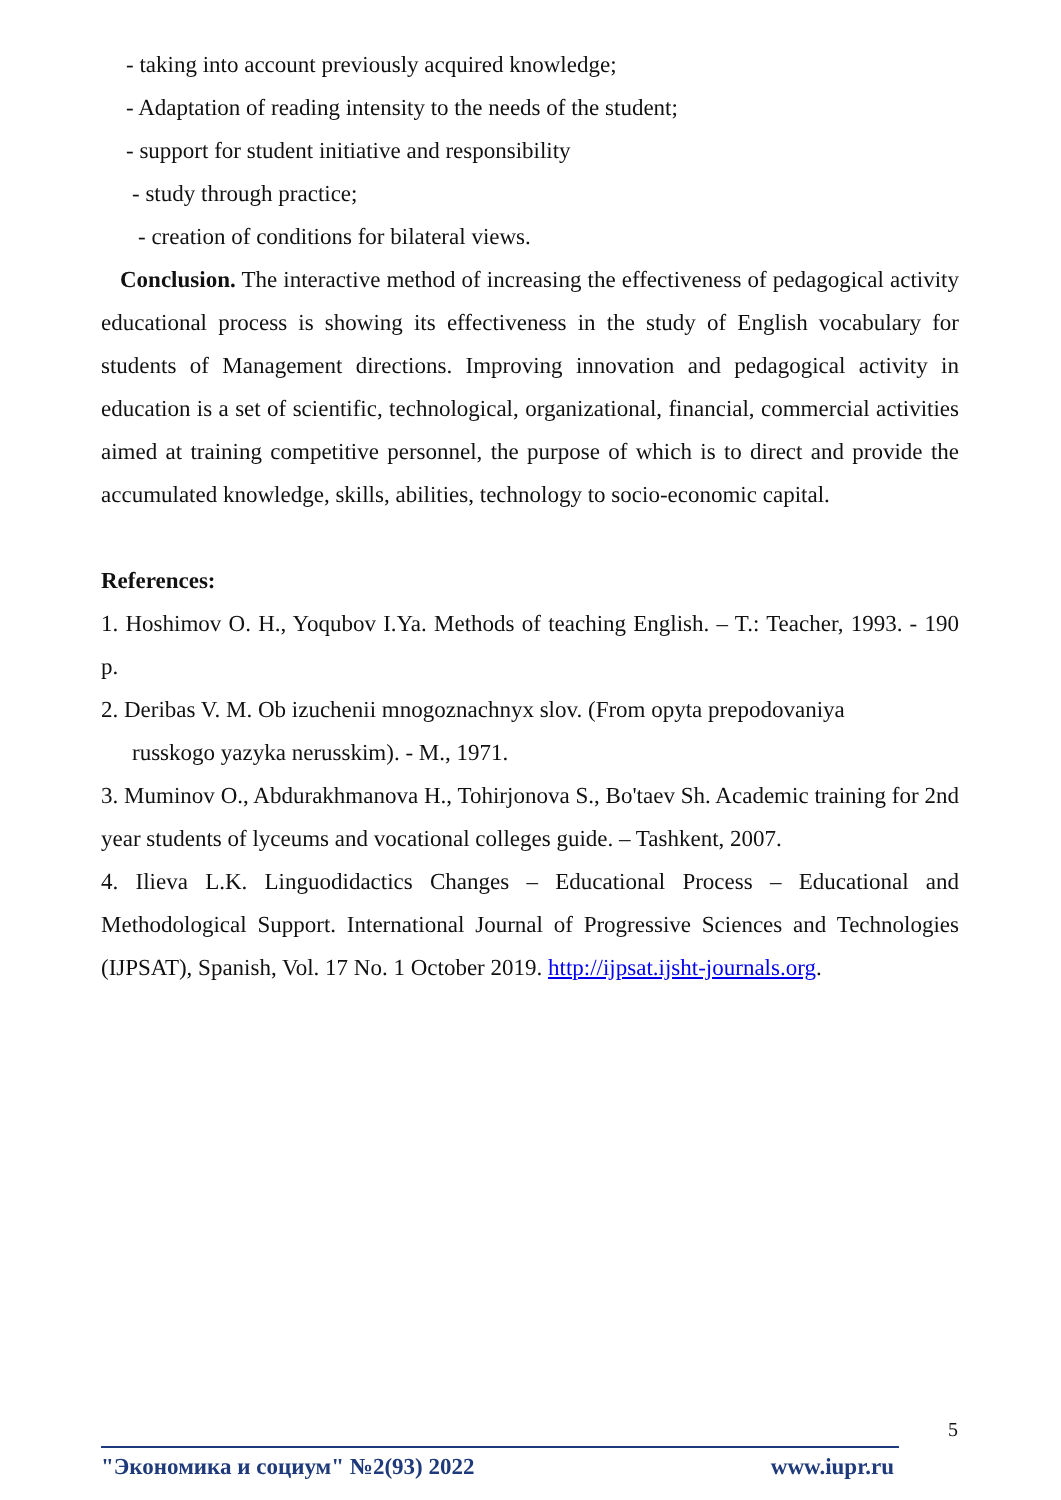- taking into account previously acquired knowledge;
- Adaptation of reading intensity to the needs of the student;
- support for student initiative and responsibility
- study through practice;
- creation of conditions for bilateral views.
Conclusion. The interactive method of increasing the effectiveness of pedagogical activity educational process is showing its effectiveness in the study of English vocabulary for students of Management directions. Improving innovation and pedagogical activity in education is a set of scientific, technological, organizational, financial, commercial activities aimed at training competitive personnel, the purpose of which is to direct and provide the accumulated knowledge, skills, abilities, technology to socio-economic capital.
References:
1. Hoshimov O. H., Yoqubov I.Ya. Methods of teaching English. – T.: Teacher, 1993. - 190 p.
2. Deribas V. M. Ob izuchenii mnogoznachnyx slov. (From opyta prepodovaniya
russkogo yazyka nerusskim). - M., 1971.
3. Muminov O., Abdurakhmanova H., Tohirjonova S., Bo'taev Sh. Academic training for 2nd year students of lyceums and vocational colleges guide. – Tashkent, 2007.
4. Ilieva L.K. Linguodidactics Changes – Educational Process – Educational and Methodological Support. International Journal of Progressive Sciences and Technologies (IJPSAT), Spanish, Vol. 17 No. 1 October 2019. http://ijpsat.ijsht-journals.org.
5
"Экономика и социум" №2(93) 2022 www.iupr.ru